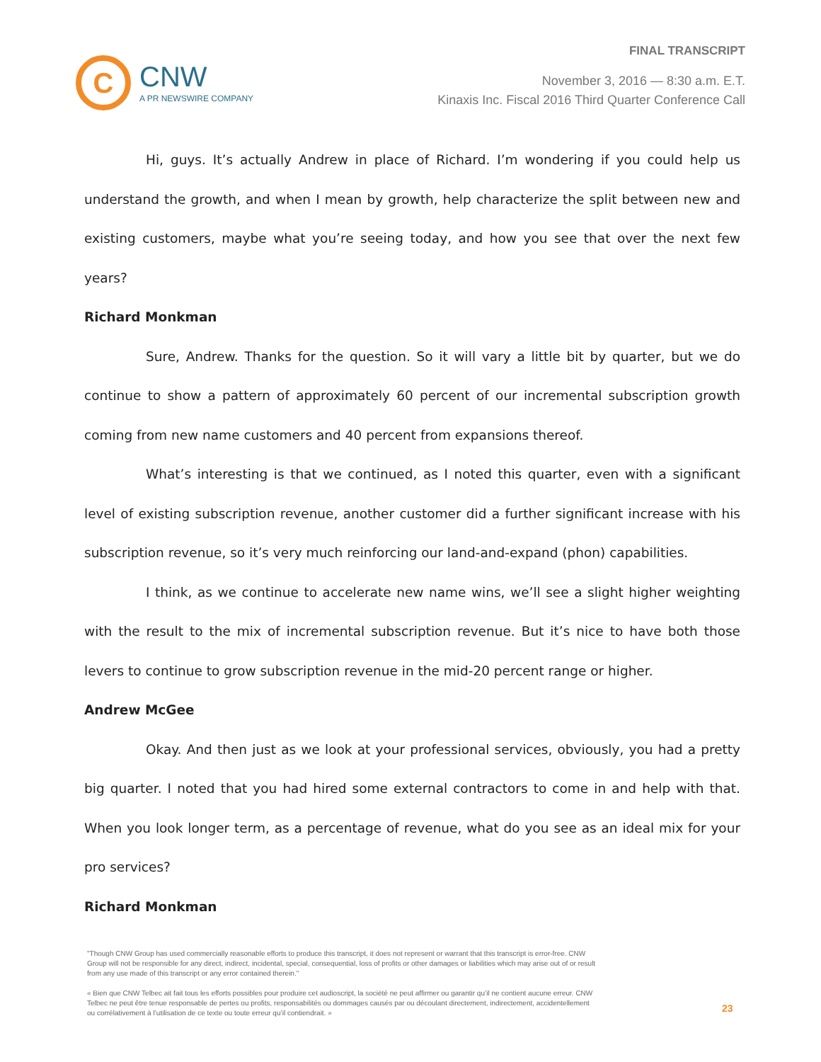C
CNW
A PR NEWSWIRE COMPANY
FINAL TRANSCRIPT
November 3, 2016 — 8:30 a.m. E.T.
Kinaxis Inc. Fiscal 2016 Third Quarter Conference Call
Hi, guys. It’s actually Andrew in place of Richard. I’m wondering if you could help us understand the growth, and when I mean by growth, help characterize the split between new and existing customers, maybe what you’re seeing today, and how you see that over the next few years?
Richard Monkman
Sure, Andrew. Thanks for the question. So it will vary a little bit by quarter, but we do continue to show a pattern of approximately 60 percent of our incremental subscription growth coming from new name customers and 40 percent from expansions thereof.
What’s interesting is that we continued, as I noted this quarter, even with a significant level of existing subscription revenue, another customer did a further significant increase with his subscription revenue, so it’s very much reinforcing our land-and-expand (phon) capabilities.
I think, as we continue to accelerate new name wins, we’ll see a slight higher weighting with the result to the mix of incremental subscription revenue. But it’s nice to have both those levers to continue to grow subscription revenue in the mid-20 percent range or higher.
Andrew McGee
Okay. And then just as we look at your professional services, obviously, you had a pretty big quarter. I noted that you had hired some external contractors to come in and help with that. When you look longer term, as a percentage of revenue, what do you see as an ideal mix for your pro services?
Richard Monkman
"Though CNW Group has used commercially reasonable efforts to produce this transcript, it does not represent or warrant that this transcript is error-free. CNW Group will not be responsible for any direct, indirect, incidental, special, consequential, loss of profits or other damages or liabilities which may arise out of or result from any use made of this transcript or any error contained therein."
« Bien que CNW Telbec ait fait tous les efforts possibles pour produire cet audioscript, la société ne peut affirmer ou garantir qu’il ne contient aucune erreur. CNW Telbec ne peut être tenue responsable de pertes ou profits, responsabilités ou dommages causés par ou découlant directement, indirectement, accidentellement ou corrélativement à l’utilisation de ce texte ou toute erreur qu’il contiendrait. »
23